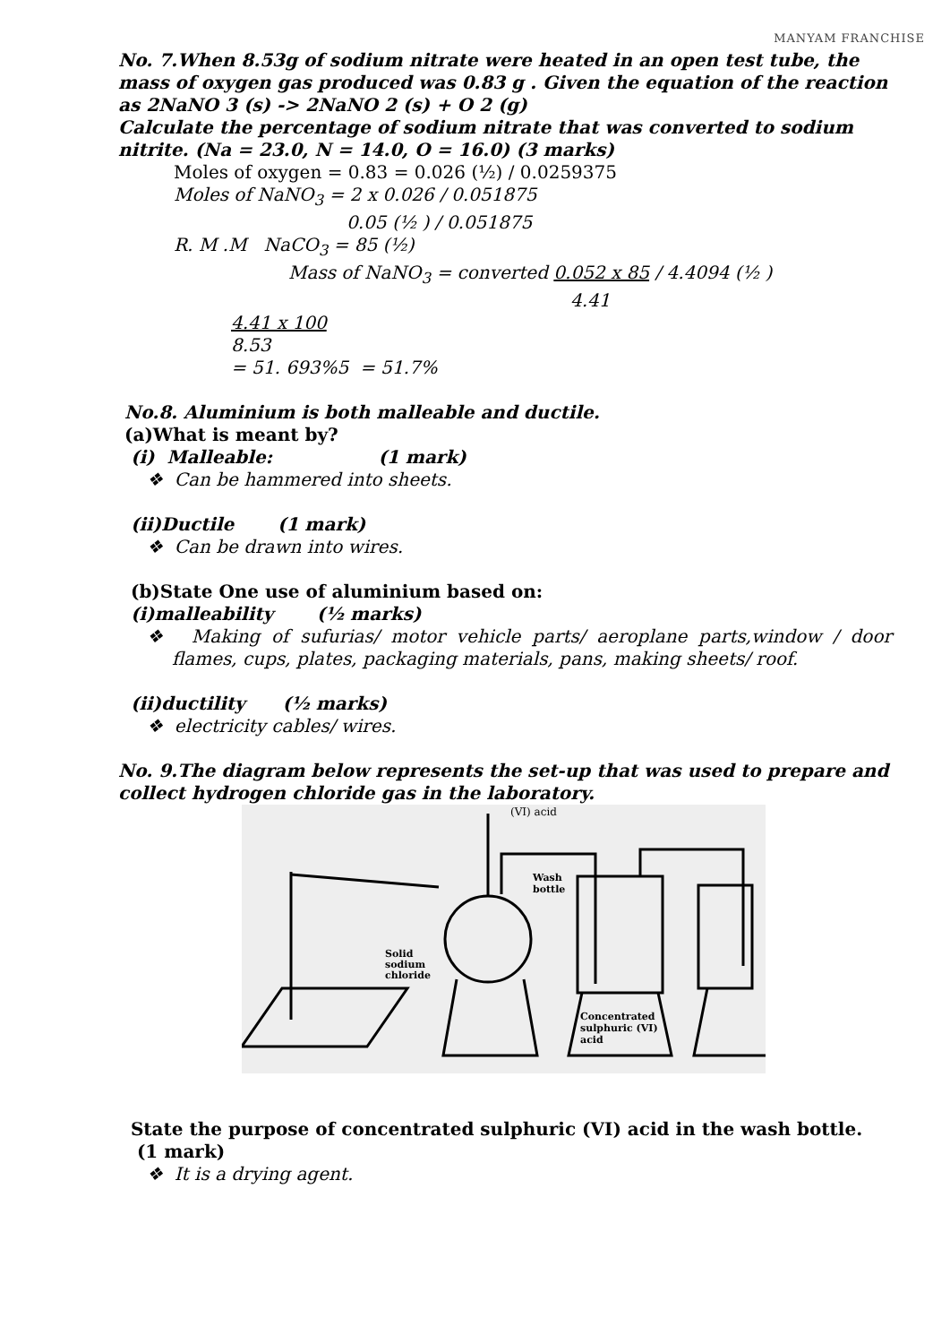MANYAM FRANCHISE
No. 7.When 8.53g of sodium nitrate were heated in an open test tube, the mass of oxygen gas produced was 0.83 g . Given the equation of the reaction as 2NaNO 3 (s) -> 2NaNO 2 (s) + O 2 (g)
Calculate the percentage of sodium nitrate that was converted to sodium nitrite. (Na = 23.0, N = 14.0, O = 16.0) (3 marks)
Moles of oxygen = 0.83 = 0.026 (½) / 0.0259375
Moles of NaNO<sub>3</sub> = 2 x 0.026 / 0.051875
0.05 (½ ) / 0.051875
R. M .M NaCO<sub>3</sub> = 85 (½)
Mass of NaNO<sub>3</sub> = converted 0.052 x 85 / 4.4094 (½ )
4.41
4.41 x 100
8.53
= 51. 693%5 = 51.7%
No.8. Aluminium is both malleable and ductile.
(a)What is meant by?
(i) Malleable: (1 mark)
❖ Can be hammered into sheets.
(ii)Ductile (1 mark)
❖ Can be drawn into wires.
(b)State One use of aluminium based on:
(i)malleability (½ marks)
❖ Making of sufurias/ motor vehicle parts/ aeroplane parts,window / door flames, cups, plates, packaging materials, pans, making sheets/ roof.
(ii)ductility (½ marks)
❖ electricity cables/ wires.
No. 9.The diagram below represents the set-up that was used to prepare and collect hydrogen chloride gas in the laboratory.
(VI) acid
Wash
bottle
Solid
sodium
chloride
Concentrated
sulphuric (VI)
acid
State the purpose of concentrated sulphuric (VI) acid in the wash bottle.
(1 mark)
❖ It is a drying agent.